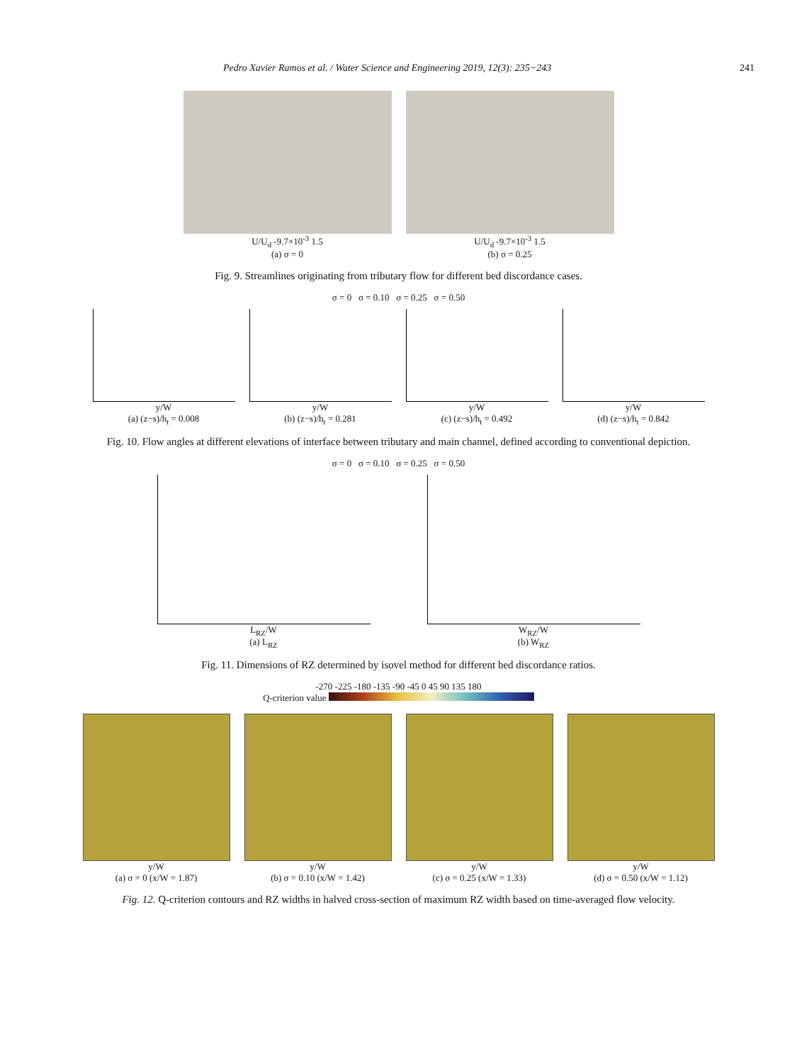Pedro Xavier Ramos et al. / Water Science and Engineering 2019, 12(3): 235−243 241
U/U<sub>d</sub> -9.7×10<sup>-3</sup> 1.5
(a) σ = 0
U/U<sub>d</sub> -9.7×10<sup>-3</sup> 1.5
(b) σ = 0.25
Fig. 9. Streamlines originating from tributary flow for different bed discordance cases.
σ = 0 σ = 0.10 σ = 0.25 σ = 0.50
y/W
(a) (z−s)/h<sub>t</sub> = 0.008
y/W
(b) (z−s)/h<sub>t</sub> = 0.281
y/W
(c) (z−s)/h<sub>t</sub> = 0.492
y/W
(d) (z−s)/h<sub>t</sub> = 0.842
Fig. 10. Flow angles at different elevations of interface between tributary and main channel, defined according to conventional depiction.
σ = 0 σ = 0.10 σ = 0.25 σ = 0.50
L<sub>RZ</sub>/W
(a) L<sub>RZ</sub>
W<sub>RZ</sub>/W
(b) W<sub>RZ</sub>
Fig. 11. Dimensions of RZ determined by isovel method for different bed discordance ratios.
-270 -225 -180 -135 -90 -45 0 45 90 135 180
Q-criterion value
y/W
(a) σ = 0 (x/W = 1.87)
y/W
(b) σ = 0.10 (x/W = 1.42)
y/W
(c) σ = 0.25 (x/W = 1.33)
y/W
(d) σ = 0.50 (x/W = 1.12)
Fig. 12. Q-criterion contours and RZ widths in halved cross-section of maximum RZ width based on time-averaged flow velocity.